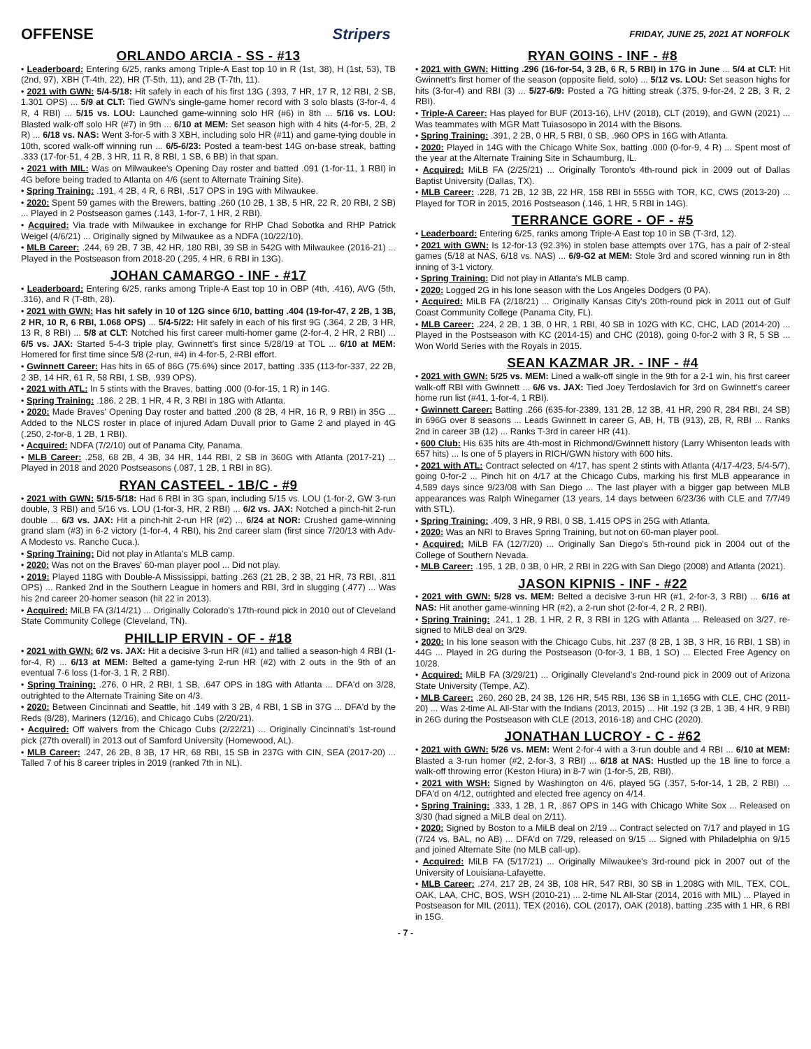OFFENSE Stripers FRIDAY, JUNE 25, 2021 AT NORFOLK
ORLANDO ARCIA - SS - #13
• Leaderboard: Entering 6/25, ranks among Triple-A East top 10 in R (1st, 38), H (1st, 53), TB (2nd, 97), XBH (T-4th, 22), HR (T-5th, 11), and 2B (T-7th, 11).
• 2021 with GWN: 5/4-5/18: Hit safely in each of his first 13G (.393, 7 HR, 17 R, 12 RBI, 2 SB, 1.301 OPS) ... 5/9 at CLT: Tied GWN's single-game homer record with 3 solo blasts (3-for-4, 4 R, 4 RBI) ... 5/15 vs. LOU: Launched game-winning solo HR (#6) in 8th ... 5/16 vs. LOU: Blasted walk-off solo HR (#7) in 9th ... 6/10 at MEM: Set season high with 4 hits (4-for-5, 2B, 2 R) ... 6/18 vs. NAS: Went 3-for-5 with 3 XBH, including solo HR (#11) and game-tying double in 10th, scored walk-off winning run ... 6/5-6/23: Posted a team-best 14G on-base streak, batting .333 (17-for-51, 4 2B, 3 HR, 11 R, 8 RBI, 1 SB, 6 BB) in that span.
• 2021 with MIL: Was on Milwaukee's Opening Day roster and batted .091 (1-for-11, 1 RBI) in 4G before being traded to Atlanta on 4/6 (sent to Alternate Training Site).
• Spring Training: .191, 4 2B, 4 R, 6 RBI, .517 OPS in 19G with Milwaukee.
• 2020: Spent 59 games with the Brewers, batting .260 (10 2B, 1 3B, 5 HR, 22 R, 20 RBI, 2 SB) ... Played in 2 Postseason games (.143, 1-for-7, 1 HR, 2 RBI).
• Acquired: Via trade with Milwaukee in exchange for RHP Chad Sobotka and RHP Patrick Weigel (4/6/21) ... Originally signed by Milwaukee as a NDFA (10/22/10).
• MLB Career: .244, 69 2B, 7 3B, 42 HR, 180 RBI, 39 SB in 542G with Milwaukee (2016-21) ... Played in the Postseason from 2018-20 (.295, 4 HR, 6 RBI in 13G).
JOHAN CAMARGO - INF - #17
• Leaderboard: Entering 6/25, ranks among Triple-A East top 10 in OBP (4th, .416), AVG (5th, .316), and R (T-8th, 28).
• 2021 with GWN: Has hit safely in 10 of 12G since 6/10, batting .404 (19-for-47, 2 2B, 1 3B, 2 HR, 10 R, 6 RBI, 1.068 OPS) ... 5/4-5/22: Hit safely in each of his first 9G (.364, 2 2B, 3 HR, 13 R, 8 RBI) ... 5/8 at CLT: Notched his first career multi-homer game (2-for-4, 2 HR, 2 RBI) ... 6/5 vs. JAX: Started 5-4-3 triple play, Gwinnett's first since 5/28/19 at TOL ... 6/10 at MEM: Homered for first time since 5/8 (2-run, #4) in 4-for-5, 2-RBI effort.
• Gwinnett Career: Has hits in 65 of 86G (75.6%) since 2017, batting .335 (113-for-337, 22 2B, 2 3B, 14 HR, 61 R, 58 RBI, 1 SB, .939 OPS).
• 2021 with ATL: In 5 stints with the Braves, batting .000 (0-for-15, 1 R) in 14G.
• Spring Training: .186, 2 2B, 1 HR, 4 R, 3 RBI in 18G with Atlanta.
• 2020: Made Braves' Opening Day roster and batted .200 (8 2B, 4 HR, 16 R, 9 RBI) in 35G ... Added to the NLCS roster in place of injured Adam Duvall prior to Game 2 and played in 4G (.250, 2-for-8, 1 2B, 1 RBI).
• Acquired: NDFA (7/2/10) out of Panama City, Panama.
• MLB Career: .258, 68 2B, 4 3B, 34 HR, 144 RBI, 2 SB in 360G with Atlanta (2017-21) ... Played in 2018 and 2020 Postseasons (.087, 1 2B, 1 RBI in 8G).
RYAN CASTEEL - 1B/C - #9
• 2021 with GWN: 5/15-5/18: Had 6 RBI in 3G span, including 5/15 vs. LOU (1-for-2, GW 3-run double, 3 RBI) and 5/16 vs. LOU (1-for-3, HR, 2 RBI) ... 6/2 vs. JAX: Notched a pinch-hit 2-run double ... 6/3 vs. JAX: Hit a pinch-hit 2-run HR (#2) ... 6/24 at NOR: Crushed game-winning grand slam (#3) in 6-2 victory (1-for-4, 4 RBI), his 2nd career slam (first since 7/20/13 with Adv-A Modesto vs. Rancho Cuca.).
• Spring Training: Did not play in Atlanta's MLB camp.
• 2020: Was not on the Braves' 60-man player pool ... Did not play.
• 2019: Played 118G with Double-A Mississippi, batting .263 (21 2B, 2 3B, 21 HR, 73 RBI, .811 OPS) ... Ranked 2nd in the Southern League in homers and RBI, 3rd in slugging (.477) ... Was his 2nd career 20-homer season (hit 22 in 2013).
• Acquired: MiLB FA (3/14/21) ... Originally Colorado's 17th-round pick in 2010 out of Cleveland State Community College (Cleveland, TN).
PHILLIP ERVIN - OF - #18
• 2021 with GWN: 6/2 vs. JAX: Hit a decisive 3-run HR (#1) and tallied a season-high 4 RBI (1-for-4, R) ... 6/13 at MEM: Belted a game-tying 2-run HR (#2) with 2 outs in the 9th of an eventual 7-6 loss (1-for-3, 1 R, 2 RBI).
• Spring Training: .276, 0 HR, 2 RBI, 1 SB, .647 OPS in 18G with Atlanta ... DFA'd on 3/28, outrighted to the Alternate Training Site on 4/3.
• 2020: Between Cincinnati and Seattle, hit .149 with 3 2B, 4 RBI, 1 SB in 37G ... DFA'd by the Reds (8/28), Mariners (12/16), and Chicago Cubs (2/20/21).
• Acquired: Off waivers from the Chicago Cubs (2/22/21) ... Originally Cincinnati's 1st-round pick (27th overall) in 2013 out of Samford University (Homewood, AL).
• MLB Career: .247, 26 2B, 8 3B, 17 HR, 68 RBI, 15 SB in 237G with CIN, SEA (2017-20) ... Talled 7 of his 8 career triples in 2019 (ranked 7th in NL).
RYAN GOINS - INF - #8
• 2021 with GWN: Hitting .296 (16-for-54, 3 2B, 6 R, 5 RBI) in 17G in June ... 5/4 at CLT: Hit Gwinnett's first homer of the season (opposite field, solo) ... 5/12 vs. LOU: Set season highs for hits (3-for-4) and RBI (3) ... 5/27-6/9: Posted a 7G hitting streak (.375, 9-for-24, 2 2B, 3 R, 2 RBI).
• Triple-A Career: Has played for BUF (2013-16), LHV (2018), CLT (2019), and GWN (2021) ... Was teammates with MGR Matt Tuiasosopo in 2014 with the Bisons.
• Spring Training: .391, 2 2B, 0 HR, 5 RBI, 0 SB, .960 OPS in 16G with Atlanta.
• 2020: Played in 14G with the Chicago White Sox, batting .000 (0-for-9, 4 R) ... Spent most of the year at the Alternate Training Site in Schaumburg, IL.
• Acquired: MiLB FA (2/25/21) ... Originally Toronto's 4th-round pick in 2009 out of Dallas Baptist University (Dallas, TX).
• MLB Career: .228, 71 2B, 12 3B, 22 HR, 158 RBI in 555G with TOR, KC, CWS (2013-20) ... Played for TOR in 2015, 2016 Postseason (.146, 1 HR, 5 RBI in 14G).
TERRANCE GORE - OF - #5
• Leaderboard: Entering 6/25, ranks among Triple-A East top 10 in SB (T-3rd, 12).
• 2021 with GWN: Is 12-for-13 (92.3%) in stolen base attempts over 17G, has a pair of 2-steal games (5/18 at NAS, 6/18 vs. NAS) ... 6/9-G2 at MEM: Stole 3rd and scored winning run in 8th inning of 3-1 victory.
• Spring Training: Did not play in Atlanta's MLB camp.
• 2020: Logged 2G in his lone season with the Los Angeles Dodgers (0 PA).
• Acquired: MiLB FA (2/18/21) ... Originally Kansas City's 20th-round pick in 2011 out of Gulf Coast Community College (Panama City, FL).
• MLB Career: .224, 2 2B, 1 3B, 0 HR, 1 RBI, 40 SB in 102G with KC, CHC, LAD (2014-20) ... Played in the Postseason with KC (2014-15) and CHC (2018), going 0-for-2 with 3 R, 5 SB ... Won World Series with the Royals in 2015.
SEAN KAZMAR JR. - INF - #4
• 2021 with GWN: 5/25 vs. MEM: Lined a walk-off single in the 9th for a 2-1 win, his first career walk-off RBI with Gwinnett ... 6/6 vs. JAX: Tied Joey Terdoslavich for 3rd on Gwinnett's career home run list (#41, 1-for-4, 1 RBI).
• Gwinnett Career: Batting .266 (635-for-2389, 131 2B, 12 3B, 41 HR, 290 R, 284 RBI, 24 SB) in 696G over 8 seasons ... Leads Gwinnett in career G, AB, H, TB (913), 2B, R, RBI ... Ranks 2nd in career 3B (12) ... Ranks T-3rd in career HR (41).
• 600 Club: His 635 hits are 4th-most in Richmond/Gwinnett history (Larry Whisenton leads with 657 hits) ... Is one of 5 players in RICH/GWN history with 600 hits.
• 2021 with ATL: Contract selected on 4/17, has spent 2 stints with Atlanta (4/17-4/23, 5/4-5/7), going 0-for-2 ... Pinch hit on 4/17 at the Chicago Cubs, marking his first MLB appearance in 4,589 days since 9/23/08 with San Diego ... The last player with a bigger gap between MLB appearances was Ralph Winegarner (13 years, 14 days between 6/23/36 with CLE and 7/7/49 with STL).
• Spring Training: .409, 3 HR, 9 RBI, 0 SB, 1.415 OPS in 25G with Atlanta.
• 2020: Was an NRI to Braves Spring Training, but not on 60-man player pool.
• Acquired: MiLB FA (12/7/20) ... Originally San Diego's 5th-round pick in 2004 out of the College of Southern Nevada.
• MLB Career: .195, 1 2B, 0 3B, 0 HR, 2 RBI in 22G with San Diego (2008) and Atlanta (2021).
JASON KIPNIS - INF - #22
• 2021 with GWN: 5/28 vs. MEM: Belted a decisive 3-run HR (#1, 2-for-3, 3 RBI) ... 6/16 at NAS: Hit another game-winning HR (#2), a 2-run shot (2-for-4, 2 R, 2 RBI).
• Spring Training: .241, 1 2B, 1 HR, 2 R, 3 RBI in 12G with Atlanta ... Released on 3/27, re-signed to MiLB deal on 3/29.
• 2020: In his lone season with the Chicago Cubs, hit .237 (8 2B, 1 3B, 3 HR, 16 RBI, 1 SB) in 44G ... Played in 2G during the Postseason (0-for-3, 1 BB, 1 SO) ... Elected Free Agency on 10/28.
• Acquired: MiLB FA (3/29/21) ... Originally Cleveland's 2nd-round pick in 2009 out of Arizona State University (Tempe, AZ).
• MLB Career: .260, 260 2B, 24 3B, 126 HR, 545 RBI, 136 SB in 1,165G with CLE, CHC (2011-20) ... Was 2-time AL All-Star with the Indians (2013, 2015) ... Hit .192 (3 2B, 1 3B, 4 HR, 9 RBI) in 26G during the Postseason with CLE (2013, 2016-18) and CHC (2020).
JONATHAN LUCROY - C - #62
• 2021 with GWN: 5/26 vs. MEM: Went 2-for-4 with a 3-run double and 4 RBI ... 6/10 at MEM: Blasted a 3-run homer (#2, 2-for-3, 3 RBI) ... 6/18 at NAS: Hustled up the 1B line to force a walk-off throwing error (Keston Hiura) in 8-7 win (1-for-5, 2B, RBI).
• 2021 with WSH: Signed by Washington on 4/6, played 5G (.357, 5-for-14, 1 2B, 2 RBI) ... DFA'd on 4/12, outrighted and elected free agency on 4/14.
• Spring Training: .333, 1 2B, 1 R, .867 OPS in 14G with Chicago White Sox ... Released on 3/30 (had signed a MiLB deal on 2/11).
• 2020: Signed by Boston to a MiLB deal on 2/19 ... Contract selected on 7/17 and played in 1G (7/24 vs. BAL, no AB) ... DFA'd on 7/29, released on 9/15 ... Signed with Philadelphia on 9/15 and joined Alternate Site (no MLB call-up).
• Acquired: MiLB FA (5/17/21) ... Originally Milwaukee's 3rd-round pick in 2007 out of the University of Louisiana-Lafayette.
• MLB Career: .274, 217 2B, 24 3B, 108 HR, 547 RBI, 30 SB in 1,208G with MIL, TEX, COL, OAK, LAA, CHC, BOS, WSH (2010-21) ... 2-time NL All-Star (2014, 2016 with MIL) ... Played in Postseason for MIL (2011), TEX (2016), COL (2017), OAK (2018), batting .235 with 1 HR, 6 RBI in 15G.
- 7 -